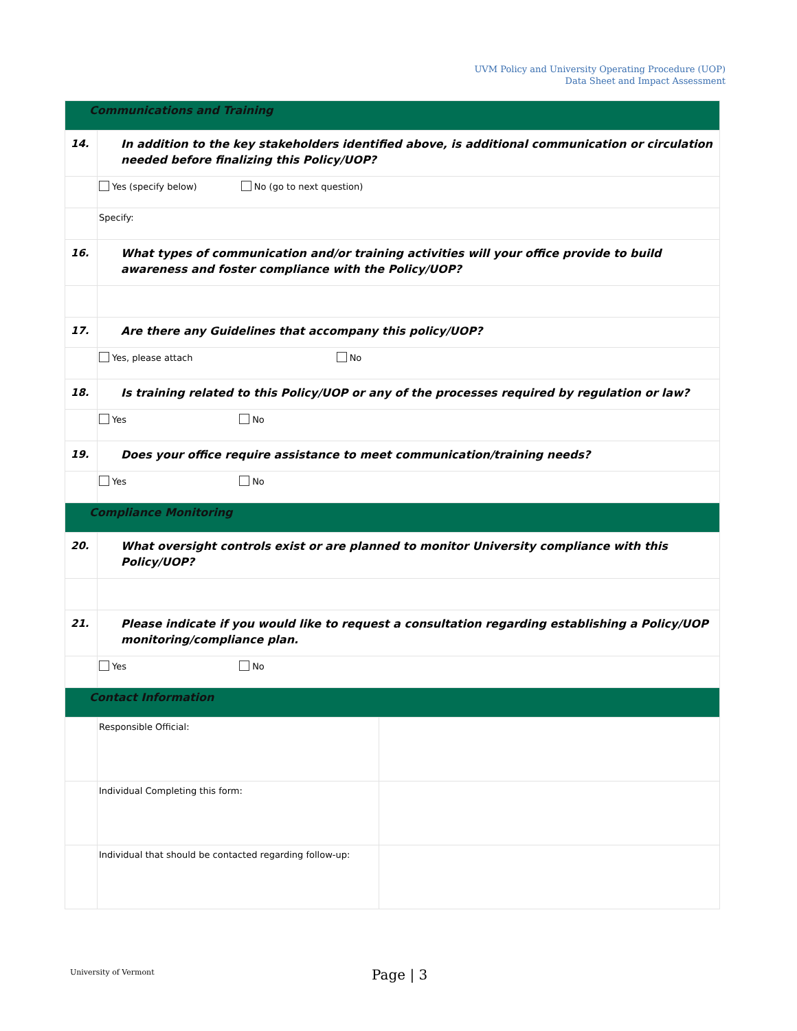UVM Policy and University Operating Procedure (UOP)
Data Sheet and Impact Assessment
| Communications and Training | | |
| 14. | In addition to the key stakeholders identified above, is additional communication or circulation needed before finalizing this Policy/UOP? | |
| | Yes (specify below) No (go to next question) | |
| | Specify: | |
| 16. | What types of communication and/or training activities will your office provide to build awareness and foster compliance with the Policy/UOP? | |
| 17. | Are there any Guidelines that accompany this policy/UOP? | |
| | Yes, please attach No | |
| 18. | Is training related to this Policy/UOP or any of the processes required by regulation or law? | |
| | Yes No | |
| 19. | Does your office require assistance to meet communication/training needs? | |
| | Yes No | |
| Compliance Monitoring | | |
| 20. | What oversight controls exist or are planned to monitor University compliance with this Policy/UOP? | |
| 21. | Please indicate if you would like to request a consultation regarding establishing a Policy/UOP monitoring/compliance plan. | |
| | Yes No | |
| Contact Information | | |
| | Responsible Official: | |
| | Individual Completing this form: | |
| | Individual that should be contacted regarding follow-up: | |
University of Vermont Page | 3